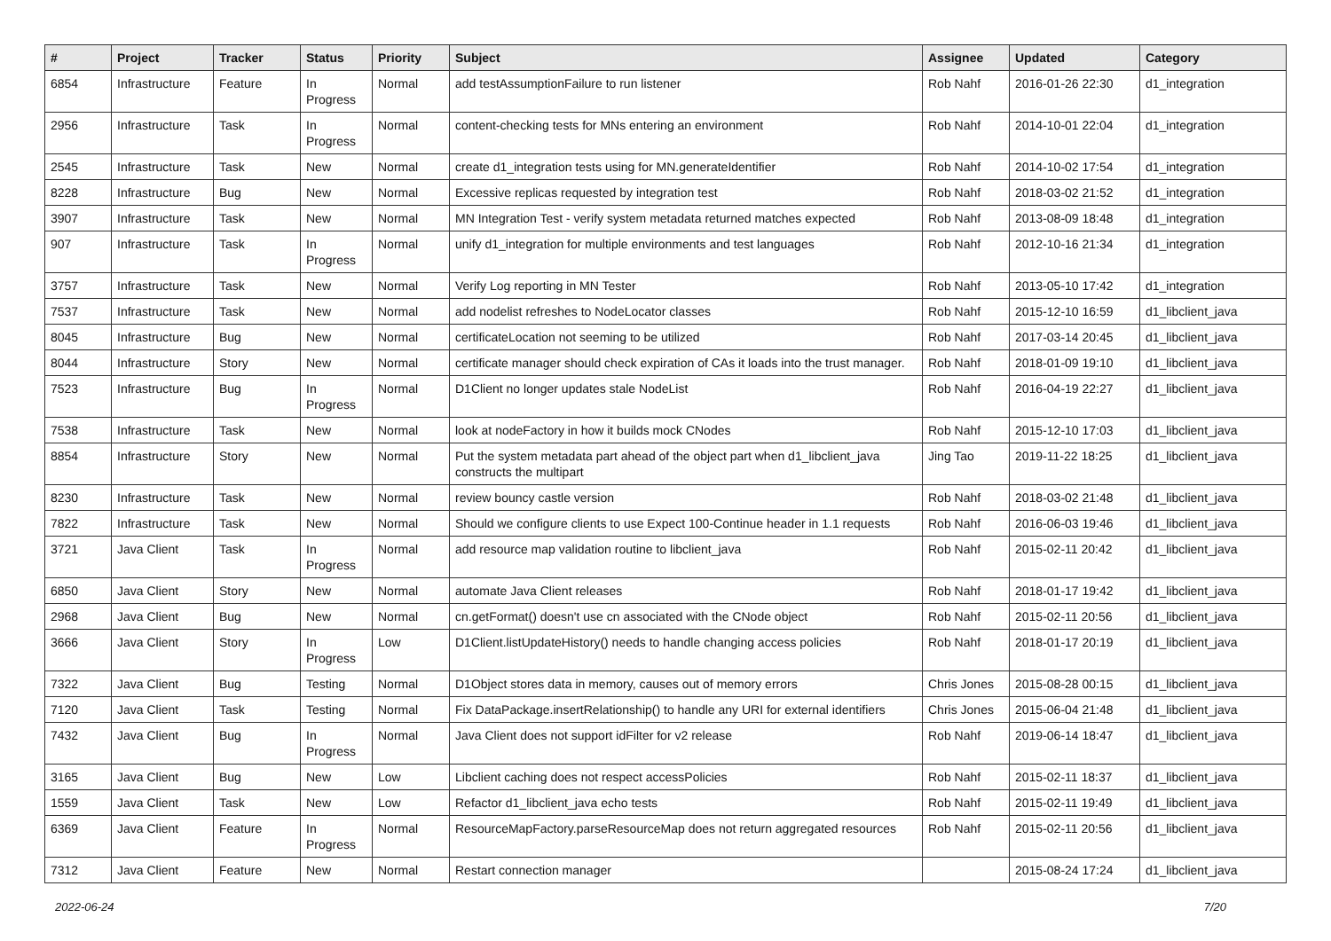| # | Project | Tracker | Status | Priority | Subject | Assignee | Updated | Category |
| --- | --- | --- | --- | --- | --- | --- | --- | --- |
| 6854 | Infrastructure | Feature | In Progress | Normal | add testAssumptionFailure to run listener | Rob Nahf | 2016-01-26 22:30 | d1_integration |
| 2956 | Infrastructure | Task | In Progress | Normal | content-checking tests for MNs entering an environment | Rob Nahf | 2014-10-01 22:04 | d1_integration |
| 2545 | Infrastructure | Task | New | Normal | create d1_integration tests using for MN.generateIdentifier | Rob Nahf | 2014-10-02 17:54 | d1_integration |
| 8228 | Infrastructure | Bug | New | Normal | Excessive replicas requested by integration test | Rob Nahf | 2018-03-02 21:52 | d1_integration |
| 3907 | Infrastructure | Task | New | Normal | MN Integration Test - verify system metadata returned matches expected | Rob Nahf | 2013-08-09 18:48 | d1_integration |
| 907 | Infrastructure | Task | In Progress | Normal | unify d1_integration for multiple environments and test languages | Rob Nahf | 2012-10-16 21:34 | d1_integration |
| 3757 | Infrastructure | Task | New | Normal | Verify Log reporting in MN Tester | Rob Nahf | 2013-05-10 17:42 | d1_integration |
| 7537 | Infrastructure | Task | New | Normal | add nodelist refreshes to NodeLocator classes | Rob Nahf | 2015-12-10 16:59 | d1_libclient_java |
| 8045 | Infrastructure | Bug | New | Normal | certificateLocation not seeming to be utilized | Rob Nahf | 2017-03-14 20:45 | d1_libclient_java |
| 8044 | Infrastructure | Story | New | Normal | certificate manager should check expiration of CAs it loads into the trust manager. | Rob Nahf | 2018-01-09 19:10 | d1_libclient_java |
| 7523 | Infrastructure | Bug | In Progress | Normal | D1Client no longer updates stale NodeList | Rob Nahf | 2016-04-19 22:27 | d1_libclient_java |
| 7538 | Infrastructure | Task | New | Normal | look at nodeFactory in how it builds mock CNodes | Rob Nahf | 2015-12-10 17:03 | d1_libclient_java |
| 8854 | Infrastructure | Story | New | Normal | Put the system metadata part ahead of the object part when d1_libclient_java constructs the multipart | Jing Tao | 2019-11-22 18:25 | d1_libclient_java |
| 8230 | Infrastructure | Task | New | Normal | review bouncy castle version | Rob Nahf | 2018-03-02 21:48 | d1_libclient_java |
| 7822 | Infrastructure | Task | New | Normal | Should we configure clients to use Expect 100-Continue header in 1.1 requests | Rob Nahf | 2016-06-03 19:46 | d1_libclient_java |
| 3721 | Java Client | Task | In Progress | Normal | add resource map validation routine to libclient_java | Rob Nahf | 2015-02-11 20:42 | d1_libclient_java |
| 6850 | Java Client | Story | New | Normal | automate Java Client releases | Rob Nahf | 2018-01-17 19:42 | d1_libclient_java |
| 2968 | Java Client | Bug | New | Normal | cn.getFormat() doesn't use cn associated with the CNode object | Rob Nahf | 2015-02-11 20:56 | d1_libclient_java |
| 3666 | Java Client | Story | In Progress | Low | D1Client.listUpdateHistory() needs to handle changing access policies | Rob Nahf | 2018-01-17 20:19 | d1_libclient_java |
| 7322 | Java Client | Bug | Testing | Normal | D1Object stores data in memory, causes out of memory errors | Chris Jones | 2015-08-28 00:15 | d1_libclient_java |
| 7120 | Java Client | Task | Testing | Normal | Fix DataPackage.insertRelationship() to handle any URI for external identifiers | Chris Jones | 2015-06-04 21:48 | d1_libclient_java |
| 7432 | Java Client | Bug | In Progress | Normal | Java Client does not support idFilter for v2 release | Rob Nahf | 2019-06-14 18:47 | d1_libclient_java |
| 3165 | Java Client | Bug | New | Low | Libclient caching does not respect accessPolicies | Rob Nahf | 2015-02-11 18:37 | d1_libclient_java |
| 1559 | Java Client | Task | New | Low | Refactor d1_libclient_java echo tests | Rob Nahf | 2015-02-11 19:49 | d1_libclient_java |
| 6369 | Java Client | Feature | In Progress | Normal | ResourceMapFactory.parseResourceMap does not return aggregated resources | Rob Nahf | 2015-02-11 20:56 | d1_libclient_java |
| 7312 | Java Client | Feature | New | Normal | Restart connection manager | | 2015-08-24 17:24 | d1_libclient_java |
2022-06-24 7/20